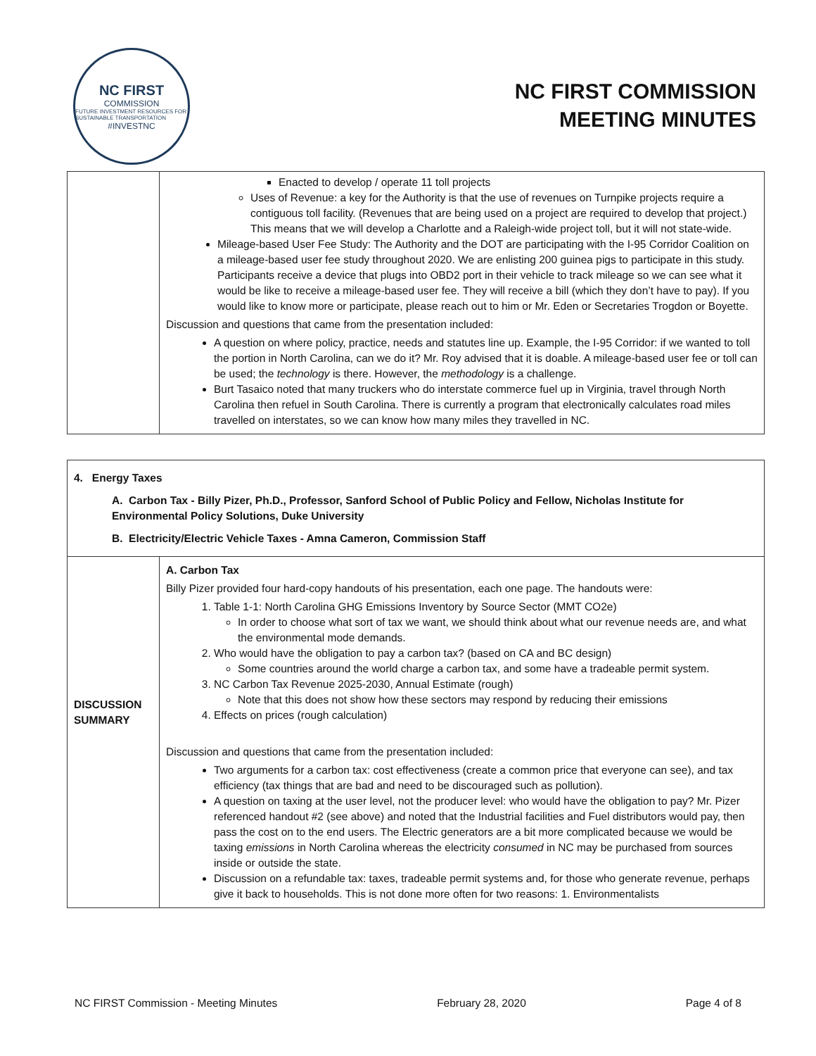NC FIRST
COMMISSION
FUTURE INVESTMENT RESOURCES FOR SUSTAINABLE TRANSPORTATION
#INVESTNC
NC FIRST COMMISSION
MEETING MINUTES
| | Enacted to develop / operate 11 toll projects Uses of Revenue: a key for the Authority is that the use of revenues on Turnpike projects require a contiguous toll facility. (Revenues that are being used on a project are required to develop that project.) This means that we will develop a Charlotte and a Raleigh-wide project toll, but it will not state-wide. Mileage-based User Fee Study: The Authority and the DOT are participating with the I-95 Corridor Coalition on a mileage-based user fee study throughout 2020. We are enlisting 200 guinea pigs to participate in this study. Participants receive a device that plugs into OBD2 port in their vehicle to track mileage so we can see what it would be like to receive a mileage-based user fee. They will receive a bill (which they don’t have to pay). If you would like to know more or participate, please reach out to him or Mr. Eden or Secretaries Trogdon or Boyette. Discussion and questions that came from the presentation included: A question on where policy, practice, needs and statutes line up. Example, the I-95 Corridor: if we wanted to toll the portion in North Carolina, can we do it? Mr. Roy advised that it is doable. A mileage-based user fee or toll can be used; the technology is there. However, the methodology is a challenge. Burt Tasaico noted that many truckers who do interstate commerce fuel up in Virginia, travel through North Carolina then refuel in South Carolina. There is currently a program that electronically calculates road miles travelled on interstates, so we can know how many miles they travelled in NC. |
| 4. Energy Taxes A. Carbon Tax - Billy Pizer, Ph.D., Professor, Sanford School of Public Policy and Fellow, Nicholas Institute for Environmental Policy Solutions, Duke University B. Electricity/Electric Vehicle Taxes - Amna Cameron, Commission Staff | |
| DISCUSSION SUMMARY | A. Carbon Tax Billy Pizer provided four hard-copy handouts of his presentation, each one page. The handouts were: 1. Table 1-1: North Carolina GHG Emissions Inventory by Source Sector (MMT CO2e) In order to choose what sort of tax we want, we should think about what our revenue needs are, and what the environmental mode demands. 2. Who would have the obligation to pay a carbon tax? (based on CA and BC design) Some countries around the world charge a carbon tax, and some have a tradeable permit system. 3. NC Carbon Tax Revenue 2025-2030, Annual Estimate (rough) Note that this does not show how these sectors may respond by reducing their emissions 4. Effects on prices (rough calculation) Discussion and questions that came from the presentation included: Two arguments for a carbon tax: cost effectiveness (create a common price that everyone can see), and tax efficiency (tax things that are bad and need to be discouraged such as pollution). A question on taxing at the user level, not the producer level: who would have the obligation to pay? Mr. Pizer referenced handout #2 (see above) and noted that the Industrial facilities and Fuel distributors would pay, then pass the cost on to the end users. The Electric generators are a bit more complicated because we would be taxing emissions in North Carolina whereas the electricity consumed in NC may be purchased from sources inside or outside the state. Discussion on a refundable tax: taxes, tradeable permit systems and, for those who generate revenue, perhaps give it back to households. This is not done more often for two reasons: 1. Environmentalists |
NC FIRST Commission - Meeting Minutes February 28, 2020 Page 4 of 8